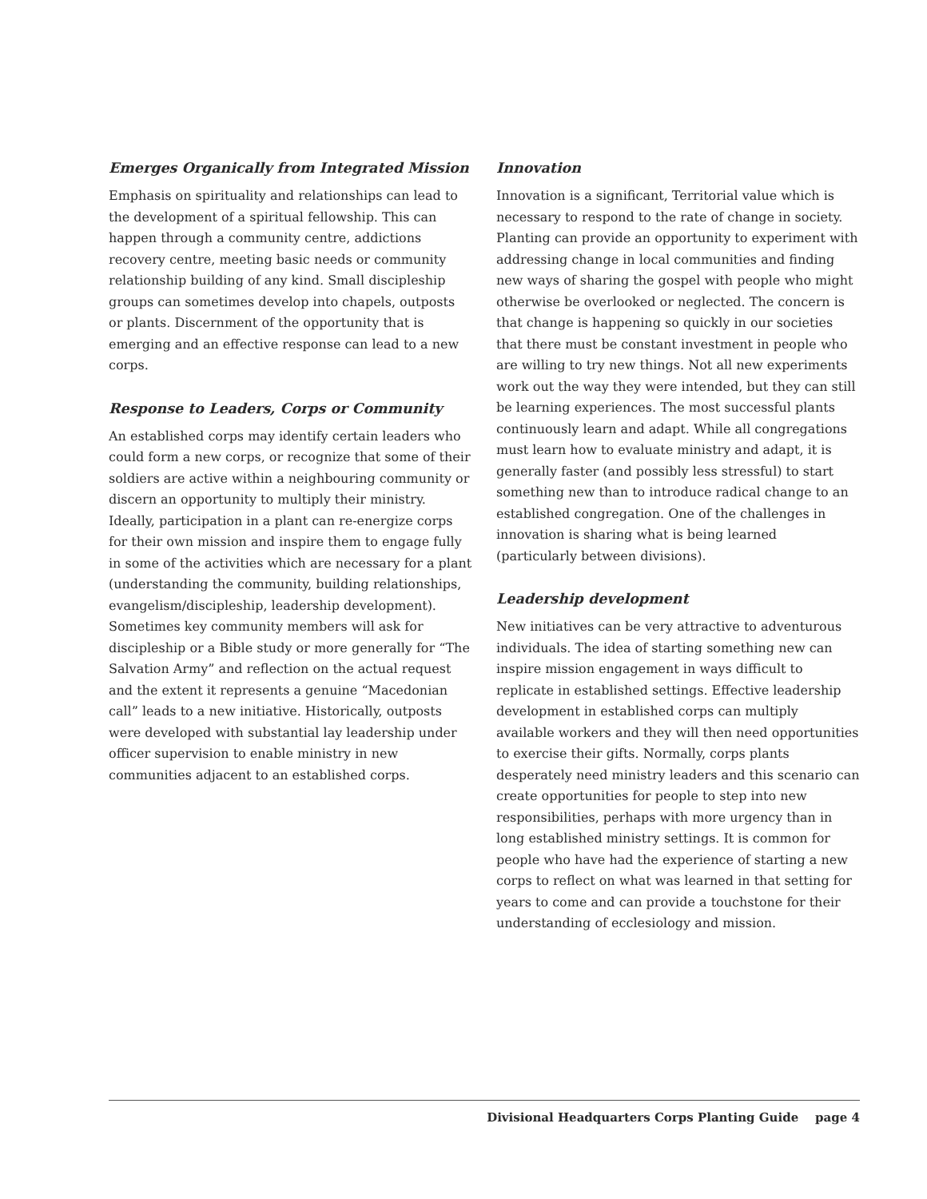Emerges Organically from Integrated Mission
Emphasis on spirituality and relationships can lead to the development of a spiritual fellowship. This can happen through a community centre, addictions recovery centre, meeting basic needs or community relationship building of any kind. Small discipleship groups can sometimes develop into chapels, outposts or plants. Discernment of the opportunity that is emerging and an effective response can lead to a new corps.
Response to Leaders, Corps or Community
An established corps may identify certain leaders who could form a new corps, or recognize that some of their soldiers are active within a neighbouring community or discern an opportunity to multiply their ministry. Ideally, participation in a plant can re-energize corps for their own mission and inspire them to engage fully in some of the activities which are necessary for a plant (understanding the community, building relationships, evangelism/discipleship, leadership development). Sometimes key community members will ask for discipleship or a Bible study or more generally for “The Salvation Army” and reflection on the actual request and the extent it represents a genuine “Macedonian call” leads to a new initiative. Historically, outposts were developed with substantial lay leadership under officer supervision to enable ministry in new communities adjacent to an established corps.
Innovation
Innovation is a significant, Territorial value which is necessary to respond to the rate of change in society. Planting can provide an opportunity to experiment with addressing change in local communities and finding new ways of sharing the gospel with people who might otherwise be overlooked or neglected. The concern is that change is happening so quickly in our societies that there must be constant investment in people who are willing to try new things. Not all new experiments work out the way they were intended, but they can still be learning experiences. The most successful plants continuously learn and adapt. While all congregations must learn how to evaluate ministry and adapt, it is generally faster (and possibly less stressful) to start something new than to introduce radical change to an established congregation. One of the challenges in innovation is sharing what is being learned (particularly between divisions).
Leadership development
New initiatives can be very attractive to adventurous individuals. The idea of starting something new can inspire mission engagement in ways difficult to replicate in established settings. Effective leadership development in established corps can multiply available workers and they will then need opportunities to exercise their gifts. Normally, corps plants desperately need ministry leaders and this scenario can create opportunities for people to step into new responsibilities, perhaps with more urgency than in long established ministry settings. It is common for people who have had the experience of starting a new corps to reflect on what was learned in that setting for years to come and can provide a touchstone for their understanding of ecclesiology and mission.
Divisional Headquarters Corps Planting Guide page 4